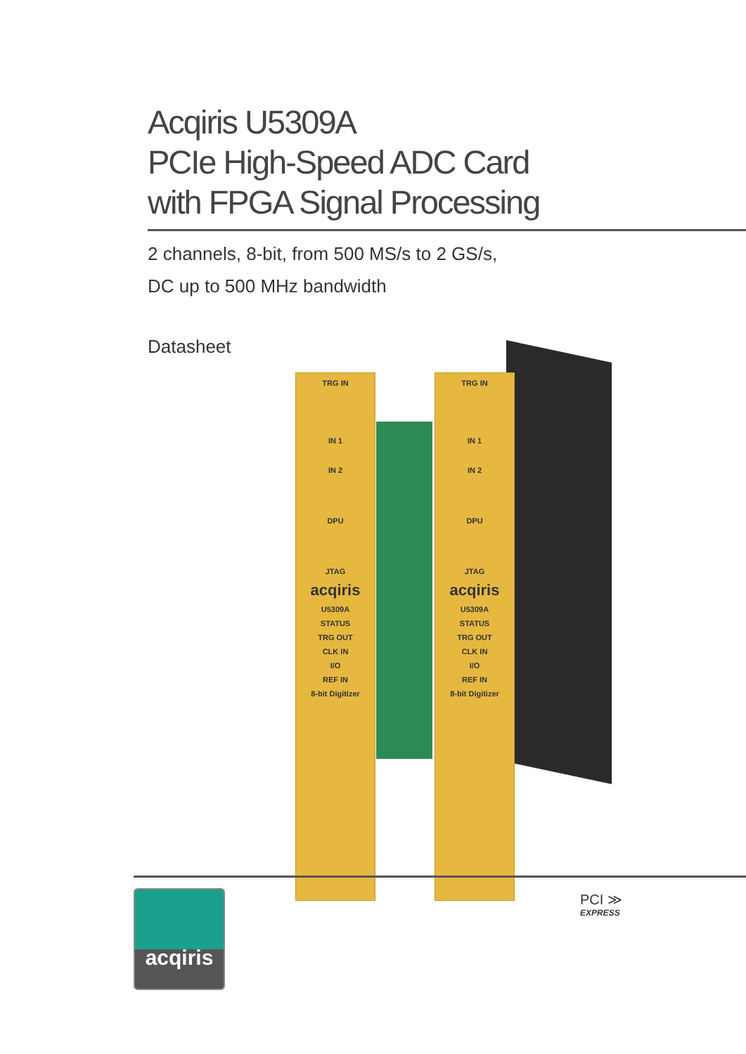Acqiris U5309A
PCIe High-Speed ADC Card
with FPGA Signal Processing
2 channels, 8-bit, from 500 MS/s to 2 GS/s,
DC up to 500 MHz bandwidth
Datasheet
TRG IN
IN 1
IN 2
DPU
JTAG
acqiris
U5309A
STATUS
TRG OUT
CLK IN
I/O
REF IN
8-bit Digitizer
TRG IN
IN 1
IN 2
DPU
JTAG
acqiris
U5309A
STATUS
TRG OUT
CLK IN
I/O
REF IN
8-bit Digitizer
acqiris
PCI ≫
EXPRESS